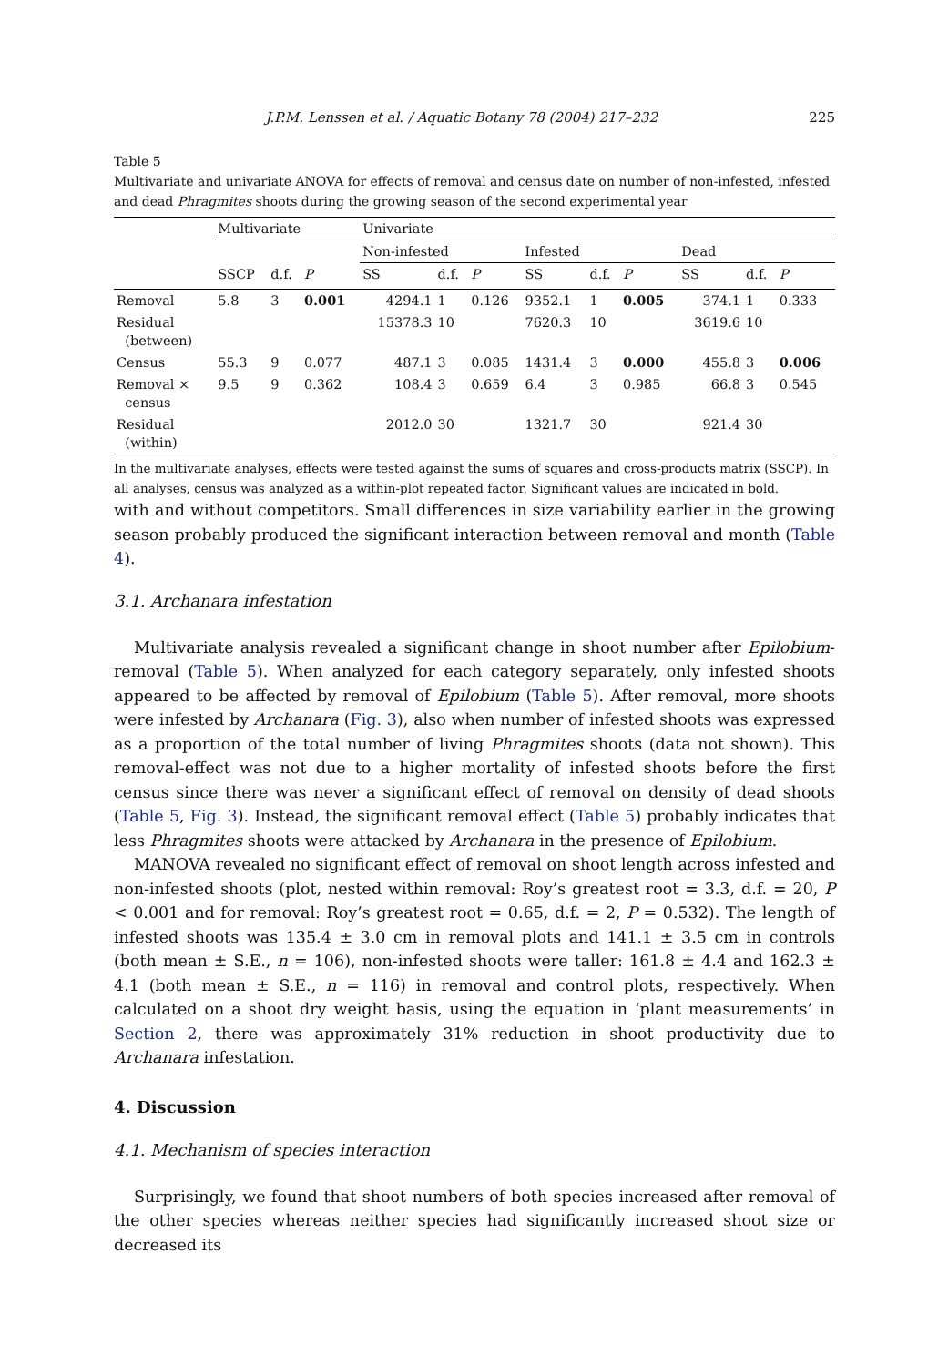J.P.M. Lenssen et al. / Aquatic Botany 78 (2004) 217–232 225
Table 5
Multivariate and univariate ANOVA for effects of removal and census date on number of non-infested, infested and dead Phragmites shoots during the growing season of the second experimental year
| | Multivariate | | | Univariate | | | | | | | | |
| --- | --- | --- | --- | --- | --- | --- | --- | --- | --- | --- | --- | --- |
| | | | | Non-infested | | | Infested | | | Dead | | |
| | SSCP | d.f. | P | SS | d.f. | P | SS | d.f. | P | SS | d.f. | P |
| Removal | 5.8 | 3 | 0.001 | 4294.1 | 1 | 0.126 | 9352.1 | 1 | 0.005 | 374.1 | 1 | 0.333 |
| Residual (between) | | | | 15378.3 | 10 | | 7620.3 | 10 | | 3619.6 | 10 | |
| Census | 55.3 | 9 | 0.077 | 487.1 | 3 | 0.085 | 1431.4 | 3 | 0.000 | 455.8 | 3 | 0.006 |
| Removal × census | 9.5 | 9 | 0.362 | 108.4 | 3 | 0.659 | 6.4 | 3 | 0.985 | 66.8 | 3 | 0.545 |
| Residual (within) | | | | 2012.0 | 30 | | 1321.7 | 30 | | 921.4 | 30 | |
In the multivariate analyses, effects were tested against the sums of squares and cross-products matrix (SSCP). In all analyses, census was analyzed as a within-plot repeated factor. Significant values are indicated in bold.
with and without competitors. Small differences in size variability earlier in the growing season probably produced the significant interaction between removal and month (Table 4).
3.1. Archanara infestation
Multivariate analysis revealed a significant change in shoot number after Epilobium-removal (Table 5). When analyzed for each category separately, only infested shoots appeared to be affected by removal of Epilobium (Table 5). After removal, more shoots were infested by Archanara (Fig. 3), also when number of infested shoots was expressed as a proportion of the total number of living Phragmites shoots (data not shown). This removal-effect was not due to a higher mortality of infested shoots before the first census since there was never a significant effect of removal on density of dead shoots (Table 5, Fig. 3). Instead, the significant removal effect (Table 5) probably indicates that less Phragmites shoots were attacked by Archanara in the presence of Epilobium.
MANOVA revealed no significant effect of removal on shoot length across infested and non-infested shoots (plot, nested within removal: Roy’s greatest root = 3.3, d.f. = 20, P < 0.001 and for removal: Roy’s greatest root = 0.65, d.f. = 2, P = 0.532). The length of infested shoots was 135.4 ± 3.0 cm in removal plots and 141.1 ± 3.5 cm in controls (both mean ± S.E., n = 106), non-infested shoots were taller: 161.8 ± 4.4 and 162.3 ± 4.1 (both mean ± S.E., n = 116) in removal and control plots, respectively. When calculated on a shoot dry weight basis, using the equation in ‘plant measurements’ in Section 2, there was approximately 31% reduction in shoot productivity due to Archanara infestation.
4. Discussion
4.1. Mechanism of species interaction
Surprisingly, we found that shoot numbers of both species increased after removal of the other species whereas neither species had significantly increased shoot size or decreased its